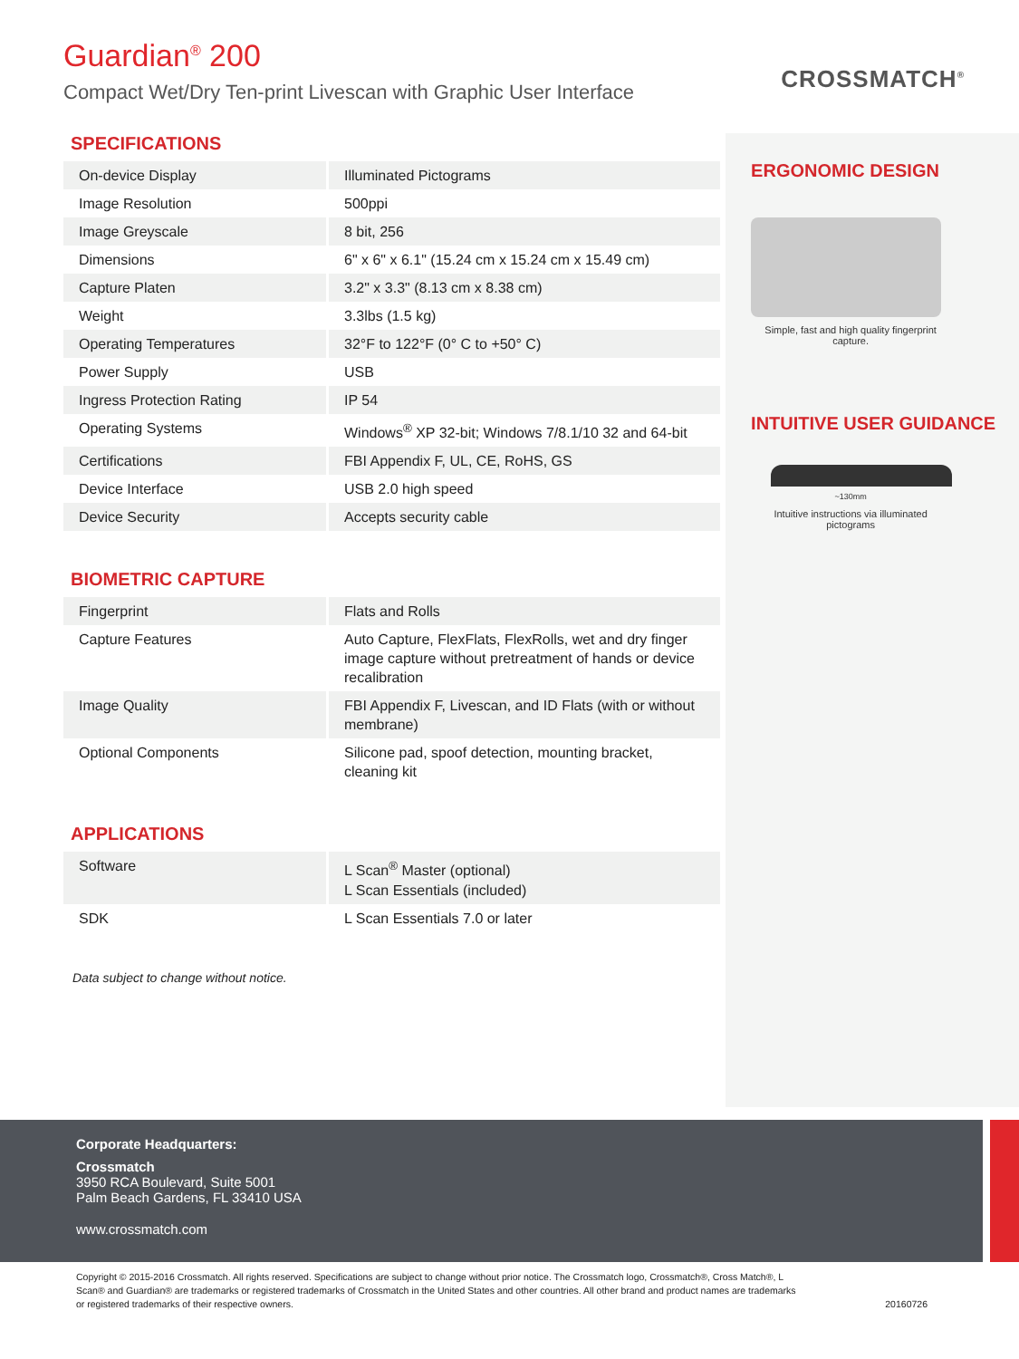Guardian<sup>®</sup> 200
Compact Wet/Dry Ten-print Livescan with Graphic User Interface
CROSSMATCH<sup>®</sup>
SPECIFICATIONS
| On-device Display | Illuminated Pictograms |
| Image Resolution | 500ppi |
| Image Greyscale | 8 bit, 256 |
| Dimensions | 6" x 6" x 6.1" (15.24 cm x 15.24 cm x 15.49 cm) |
| Capture Platen | 3.2" x 3.3" (8.13 cm x 8.38 cm) |
| Weight | 3.3lbs (1.5 kg) |
| Operating Temperatures | 32°F to 122°F (0° C to +50° C) |
| Power Supply | USB |
| Ingress Protection Rating | IP 54 |
| Operating Systems | Windows<sup>®</sup> XP 32-bit; Windows 7/8.1/10 32 and 64-bit |
| Certifications | FBI Appendix F, UL, CE, RoHS, GS |
| Device Interface | USB 2.0 high speed |
| Device Security | Accepts security cable |
BIOMETRIC CAPTURE
| Fingerprint | Flats and Rolls |
| Capture Features | Auto Capture, FlexFlats, FlexRolls, wet and dry finger image capture without pretreatment of hands or device recalibration |
| Image Quality | FBI Appendix F, Livescan, and ID Flats (with or without membrane) |
| Optional Components | Silicone pad, spoof detection, mounting bracket, cleaning kit |
APPLICATIONS
| Software | L Scan<sup>®</sup> Master (optional) L Scan Essentials (included) |
| SDK | L Scan Essentials 7.0 or later |
Data subject to change without notice.
ERGONOMIC DESIGN
Simple, fast and high quality fingerprint capture.
INTUITIVE USER GUIDANCE
~130mm
Intuitive instructions via illuminated pictograms
Corporate Headquarters:
Crossmatch
3950 RCA Boulevard, Suite 5001
Palm Beach Gardens, FL 33410 USA
www.crossmatch.com
Copyright © 2015-2016 Crossmatch. All rights reserved. Specifications are subject to change without prior notice. The Crossmatch logo, Crossmatch®, Cross Match®, L Scan® and Guardian® are trademarks or registered trademarks of Crossmatch in the United States and other countries. All other brand and product names are trademarks or registered trademarks of their respective owners. 20160726